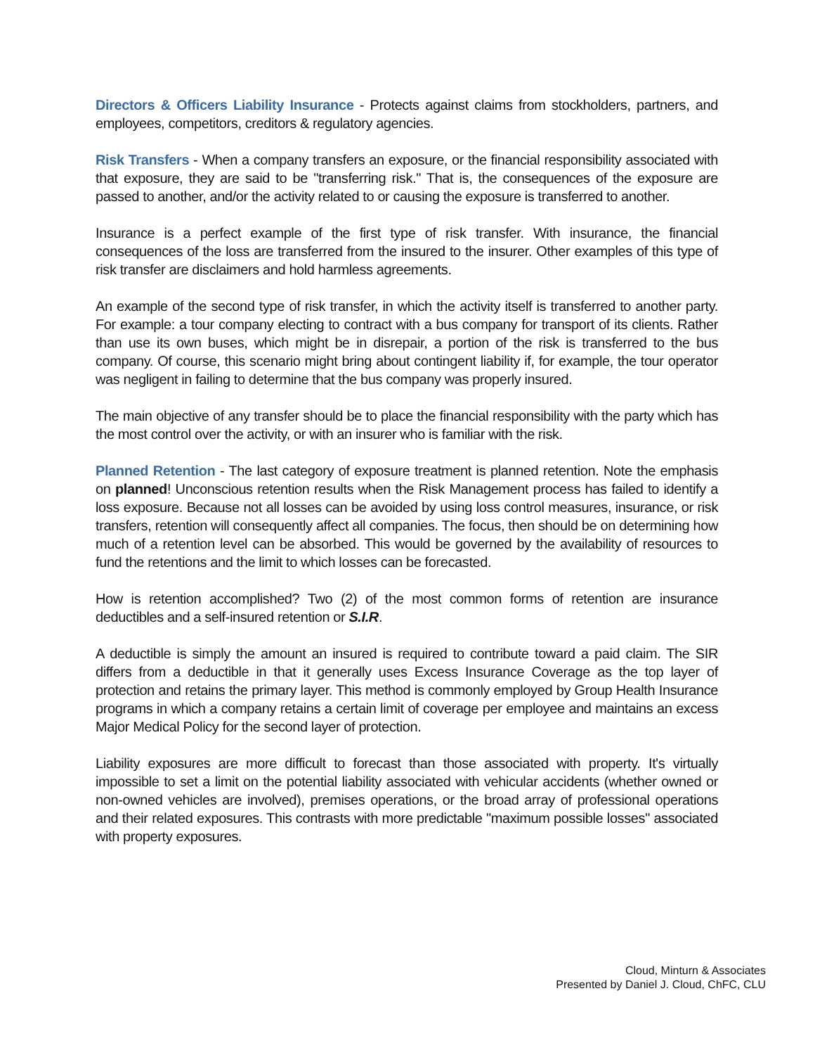Directors & Officers Liability Insurance - Protects against claims from stockholders, partners, and employees, competitors, creditors & regulatory agencies.
Risk Transfers - When a company transfers an exposure, or the financial responsibility associated with that exposure, they are said to be "transferring risk." That is, the consequences of the exposure are passed to another, and/or the activity related to or causing the exposure is transferred to another.
Insurance is a perfect example of the first type of risk transfer. With insurance, the financial consequences of the loss are transferred from the insured to the insurer. Other examples of this type of risk transfer are disclaimers and hold harmless agreements.
An example of the second type of risk transfer, in which the activity itself is transferred to another party. For example: a tour company electing to contract with a bus company for transport of its clients. Rather than use its own buses, which might be in disrepair, a portion of the risk is transferred to the bus company. Of course, this scenario might bring about contingent liability if, for example, the tour operator was negligent in failing to determine that the bus company was properly insured.
The main objective of any transfer should be to place the financial responsibility with the party which has the most control over the activity, or with an insurer who is familiar with the risk.
Planned Retention - The last category of exposure treatment is planned retention. Note the emphasis on planned! Unconscious retention results when the Risk Management process has failed to identify a loss exposure. Because not all losses can be avoided by using loss control measures, insurance, or risk transfers, retention will consequently affect all companies. The focus, then should be on determining how much of a retention level can be absorbed. This would be governed by the availability of resources to fund the retentions and the limit to which losses can be forecasted.
How is retention accomplished? Two (2) of the most common forms of retention are insurance deductibles and a self-insured retention or S.I.R.
A deductible is simply the amount an insured is required to contribute toward a paid claim. The SIR differs from a deductible in that it generally uses Excess Insurance Coverage as the top layer of protection and retains the primary layer. This method is commonly employed by Group Health Insurance programs in which a company retains a certain limit of coverage per employee and maintains an excess Major Medical Policy for the second layer of protection.
Liability exposures are more difficult to forecast than those associated with property. It's virtually impossible to set a limit on the potential liability associated with vehicular accidents (whether owned or non-owned vehicles are involved), premises operations, or the broad array of professional operations and their related exposures. This contrasts with more predictable "maximum possible losses" associated with property exposures.
Cloud, Minturn & Associates
Presented by Daniel J. Cloud, ChFC, CLU